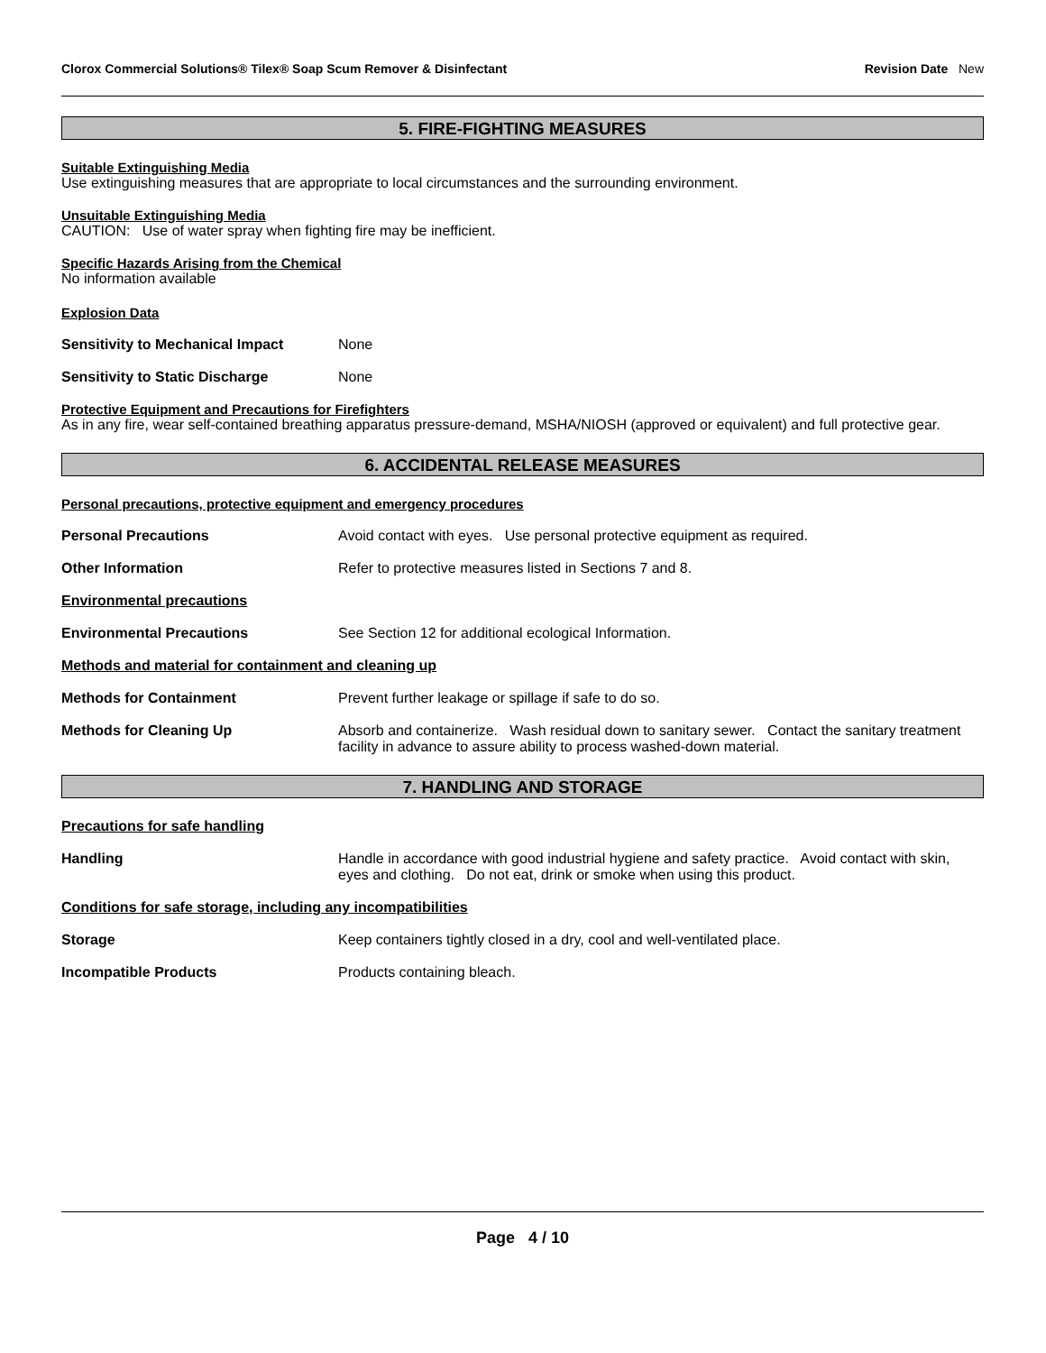Clorox Commercial Solutions® Tilex® Soap Scum Remover & Disinfectant Revision Date New
5. FIRE-FIGHTING MEASURES
Suitable Extinguishing Media
Use extinguishing measures that are appropriate to local circumstances and the surrounding environment.
Unsuitable Extinguishing Media
CAUTION: Use of water spray when fighting fire may be inefficient.
Specific Hazards Arising from the Chemical
No information available
Explosion Data
Sensitivity to Mechanical Impact
None
Sensitivity to Static Discharge None
Protective Equipment and Precautions for Firefighters
As in any fire, wear self-contained breathing apparatus pressure-demand, MSHA/NIOSH (approved or equivalent) and full protective gear.
6. ACCIDENTAL RELEASE MEASURES
Personal precautions, protective equipment and emergency procedures
Personal Precautions Avoid contact with eyes. Use personal protective equipment as required.
Other Information Refer to protective measures listed in Sections 7 and 8.
Environmental precautions
Environmental Precautions See Section 12 for additional ecological Information.
Methods and material for containment and cleaning up
Methods for Containment Prevent further leakage or spillage if safe to do so.
Methods for Cleaning Up Absorb and containerize. Wash residual down to sanitary sewer. Contact the sanitary treatment facility in advance to assure ability to process washed-down material.
7. HANDLING AND STORAGE
Precautions for safe handling
Handling Handle in accordance with good industrial hygiene and safety practice. Avoid contact with skin, eyes and clothing. Do not eat, drink or smoke when using this product.
Conditions for safe storage, including any incompatibilities
Storage Keep containers tightly closed in a dry, cool and well-ventilated place.
Incompatible Products Products containing bleach.
Page 4 / 10